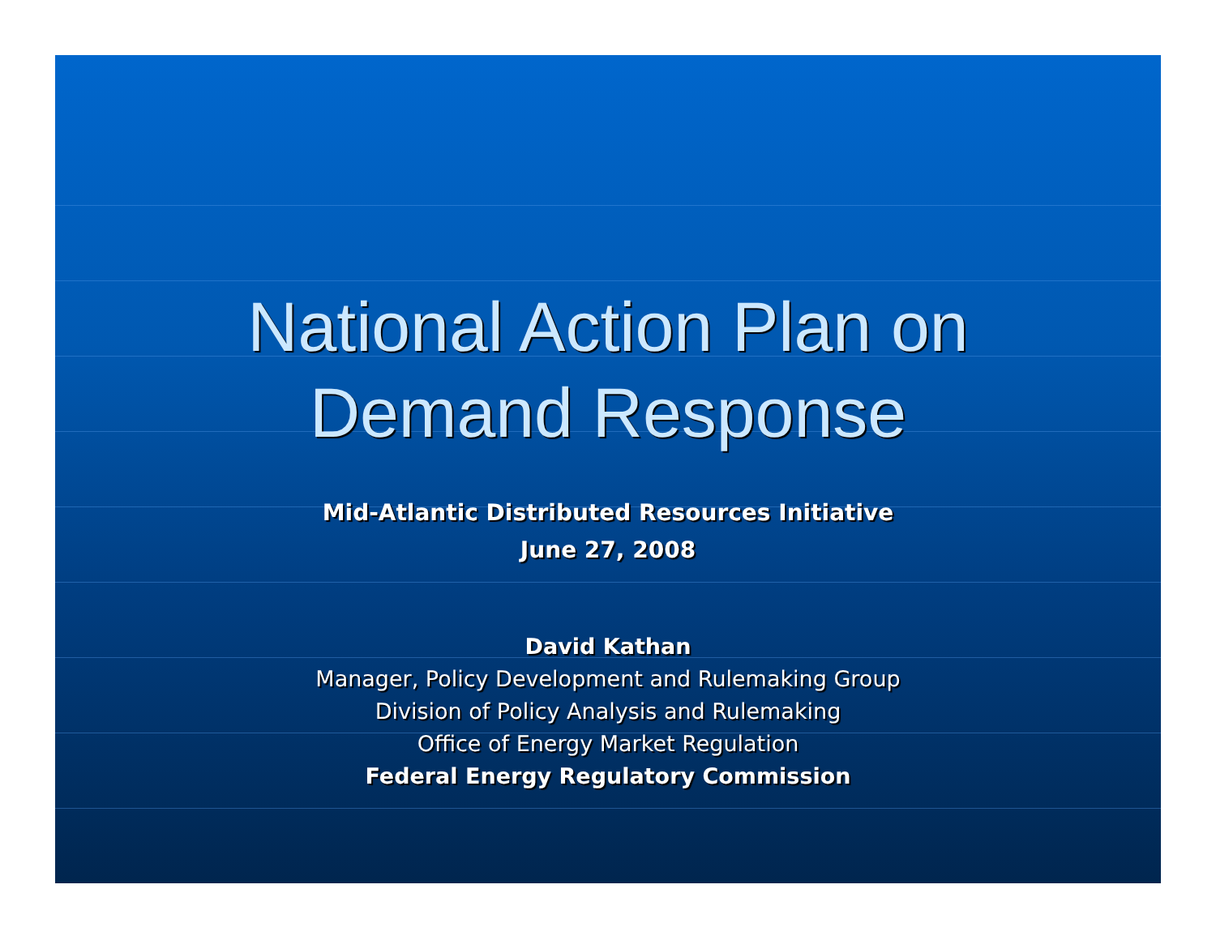National Action Plan on
Demand Response
Mid-Atlantic Distributed Resources Initiative
June 27, 2008
David Kathan
Manager, Policy Development and Rulemaking Group
Division of Policy Analysis and Rulemaking
Office of Energy Market Regulation
Federal Energy Regulatory Commission